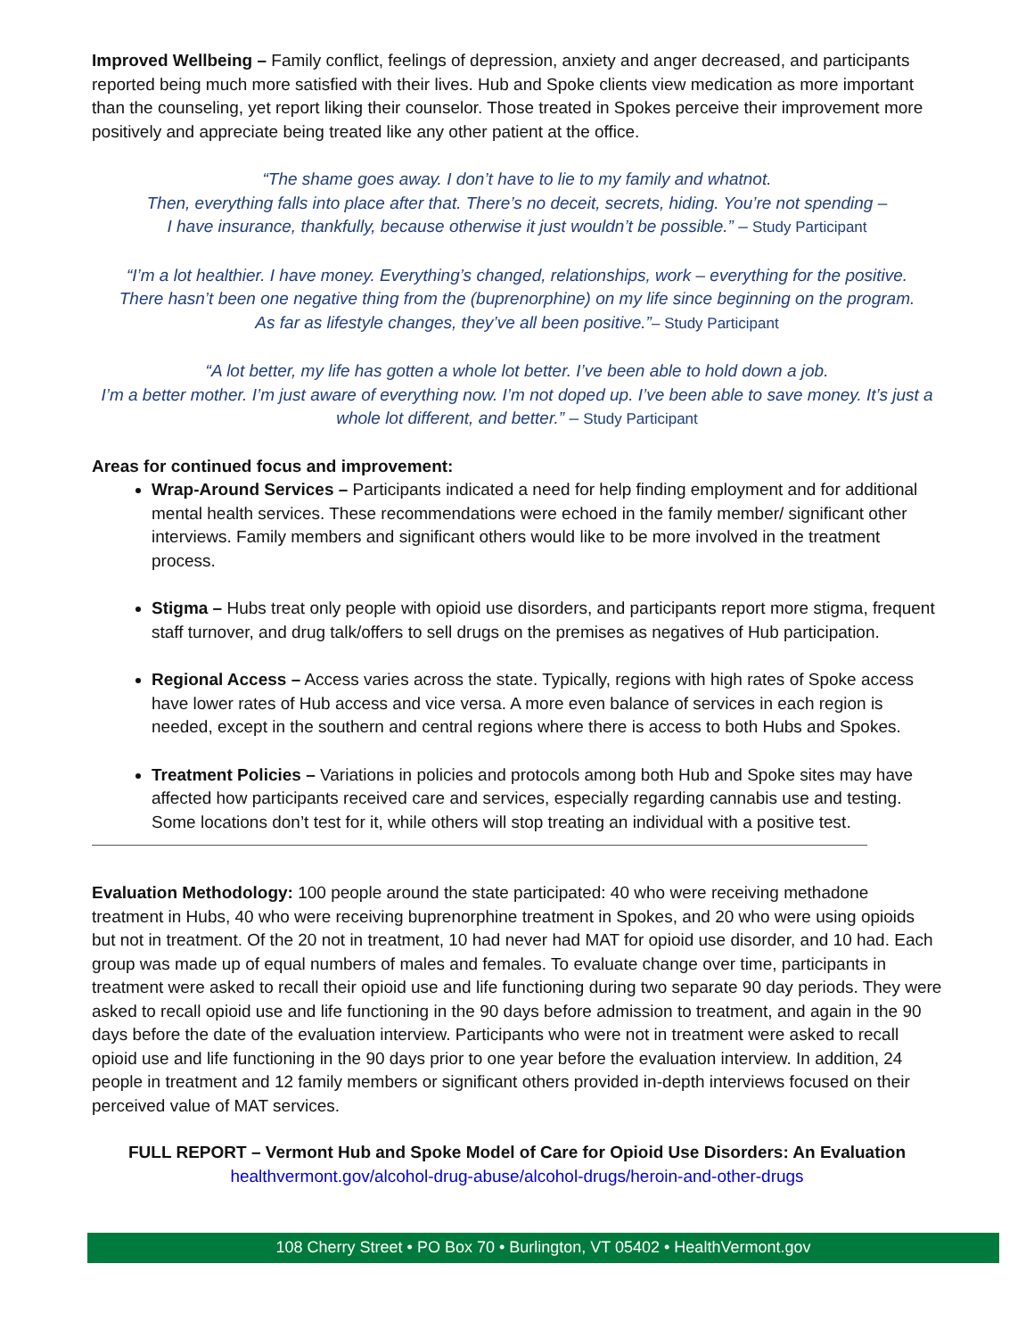Improved Wellbeing – Family conflict, feelings of depression, anxiety and anger decreased, and participants reported being much more satisfied with their lives. Hub and Spoke clients view medication as more important than the counseling, yet report liking their counselor. Those treated in Spokes perceive their improvement more positively and appreciate being treated like any other patient at the office.
“The shame goes away. I don’t have to lie to my family and whatnot.
Then, everything falls into place after that. There’s no deceit, secrets, hiding. You’re not spending –
I have insurance, thankfully, because otherwise it just wouldn’t be possible.” – Study Participant
“I’m a lot healthier. I have money. Everything’s changed, relationships, work – everything for the positive.
There hasn’t been one negative thing from the (buprenorphine) on my life since beginning on the program.
As far as lifestyle changes, they’ve all been positive.”– Study Participant
“A lot better, my life has gotten a whole lot better. I’ve been able to hold down a job.
I’m a better mother. I’m just aware of everything now. I’m not doped up. I’ve been able to save money. It’s just a whole lot different, and better.” – Study Participant
Areas for continued focus and improvement:
Wrap-Around Services – Participants indicated a need for help finding employment and for additional mental health services. These recommendations were echoed in the family member/ significant other interviews. Family members and significant others would like to be more involved in the treatment process.
Stigma – Hubs treat only people with opioid use disorders, and participants report more stigma, frequent staff turnover, and drug talk/offers to sell drugs on the premises as negatives of Hub participation.
Regional Access – Access varies across the state. Typically, regions with high rates of Spoke access have lower rates of Hub access and vice versa. A more even balance of services in each region is needed, except in the southern and central regions where there is access to both Hubs and Spokes.
Treatment Policies – Variations in policies and protocols among both Hub and Spoke sites may have affected how participants received care and services, especially regarding cannabis use and testing. Some locations don’t test for it, while others will stop treating an individual with a positive test.
Evaluation Methodology: 100 people around the state participated: 40 who were receiving methadone treatment in Hubs, 40 who were receiving buprenorphine treatment in Spokes, and 20 who were using opioids but not in treatment. Of the 20 not in treatment, 10 had never had MAT for opioid use disorder, and 10 had. Each group was made up of equal numbers of males and females. To evaluate change over time, participants in treatment were asked to recall their opioid use and life functioning during two separate 90 day periods. They were asked to recall opioid use and life functioning in the 90 days before admission to treatment, and again in the 90 days before the date of the evaluation interview. Participants who were not in treatment were asked to recall opioid use and life functioning in the 90 days prior to one year before the evaluation interview. In addition, 24 people in treatment and 12 family members or significant others provided in-depth interviews focused on their perceived value of MAT services.
FULL REPORT – Vermont Hub and Spoke Model of Care for Opioid Use Disorders: An Evaluation
healthvermont.gov/alcohol-drug-abuse/alcohol-drugs/heroin-and-other-drugs
108 Cherry Street • PO Box 70 • Burlington, VT 05402 • HealthVermont.gov